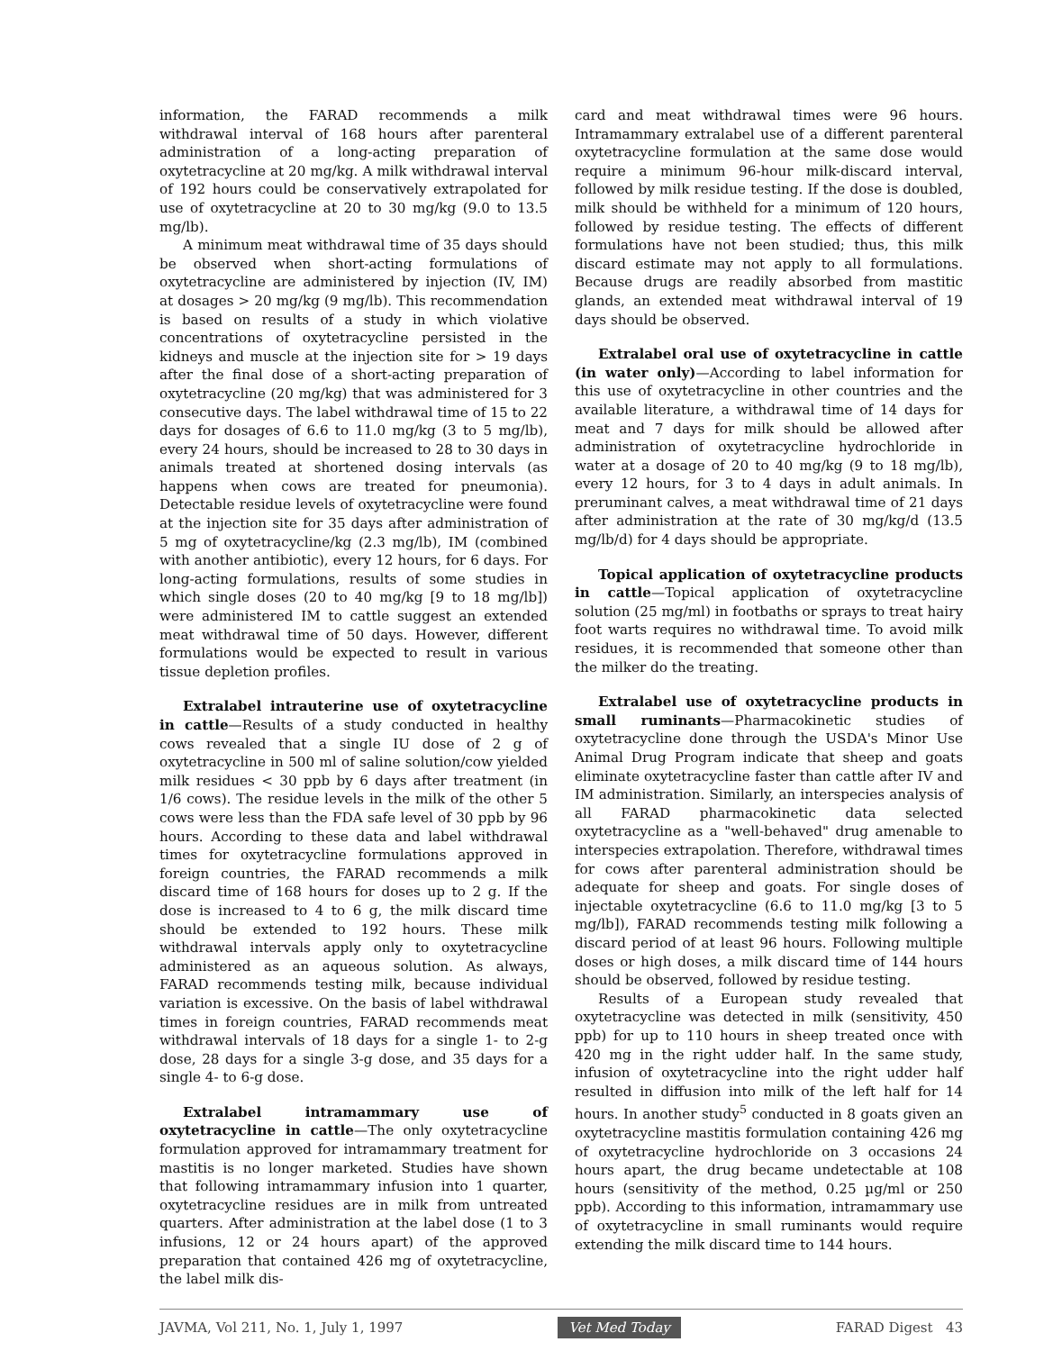information, the FARAD recommends a milk withdrawal interval of 168 hours after parenteral administration of a long-acting preparation of oxytetracycline at 20 mg/kg. A milk withdrawal interval of 192 hours could be conservatively extrapolated for use of oxytetracycline at 20 to 30 mg/kg (9.0 to 13.5 mg/lb).
A minimum meat withdrawal time of 35 days should be observed when short-acting formulations of oxytetracycline are administered by injection (IV, IM) at dosages > 20 mg/kg (9 mg/lb). This recommendation is based on results of a study in which violative concentrations of oxytetracycline persisted in the kidneys and muscle at the injection site for > 19 days after the final dose of a short-acting preparation of oxytetracycline (20 mg/kg) that was administered for 3 consecutive days. The label withdrawal time of 15 to 22 days for dosages of 6.6 to 11.0 mg/kg (3 to 5 mg/lb), every 24 hours, should be increased to 28 to 30 days in animals treated at shortened dosing intervals (as happens when cows are treated for pneumonia). Detectable residue levels of oxytetracycline were found at the injection site for 35 days after administration of 5 mg of oxytetracycline/kg (2.3 mg/lb), IM (combined with another antibiotic), every 12 hours, for 6 days. For long-acting formulations, results of some studies in which single doses (20 to 40 mg/kg [9 to 18 mg/lb]) were administered IM to cattle suggest an extended meat withdrawal time of 50 days. However, different formulations would be expected to result in various tissue depletion profiles.
Extralabel intrauterine use of oxytetracycline in cattle—Results of a study conducted in healthy cows revealed that a single IU dose of 2 g of oxytetracycline in 500 ml of saline solution/cow yielded milk residues < 30 ppb by 6 days after treatment (in 1/6 cows). The residue levels in the milk of the other 5 cows were less than the FDA safe level of 30 ppb by 96 hours. According to these data and label withdrawal times for oxytetracycline formulations approved in foreign countries, the FARAD recommends a milk discard time of 168 hours for doses up to 2 g. If the dose is increased to 4 to 6 g, the milk discard time should be extended to 192 hours. These milk withdrawal intervals apply only to oxytetracycline administered as an aqueous solution. As always, FARAD recommends testing milk, because individual variation is excessive. On the basis of label withdrawal times in foreign countries, FARAD recommends meat withdrawal intervals of 18 days for a single 1- to 2-g dose, 28 days for a single 3-g dose, and 35 days for a single 4- to 6-g dose.
Extralabel intramammary use of oxytetracycline in cattle—The only oxytetracycline formulation approved for intramammary treatment for mastitis is no longer marketed. Studies have shown that following intramammary infusion into 1 quarter, oxytetracycline residues are in milk from untreated quarters. After administration at the label dose (1 to 3 infusions, 12 or 24 hours apart) of the approved preparation that contained 426 mg of oxytetracycline, the label milk dis-
card and meat withdrawal times were 96 hours. Intramammary extralabel use of a different parenteral oxytetracycline formulation at the same dose would require a minimum 96-hour milk-discard interval, followed by milk residue testing. If the dose is doubled, milk should be withheld for a minimum of 120 hours, followed by residue testing. The effects of different formulations have not been studied; thus, this milk discard estimate may not apply to all formulations. Because drugs are readily absorbed from mastitic glands, an extended meat withdrawal interval of 19 days should be observed.
Extralabel oral use of oxytetracycline in cattle (in water only)—According to label information for this use of oxytetracycline in other countries and the available literature, a withdrawal time of 14 days for meat and 7 days for milk should be allowed after administration of oxytetracycline hydrochloride in water at a dosage of 20 to 40 mg/kg (9 to 18 mg/lb), every 12 hours, for 3 to 4 days in adult animals. In preruminant calves, a meat withdrawal time of 21 days after administration at the rate of 30 mg/kg/d (13.5 mg/lb/d) for 4 days should be appropriate.
Topical application of oxytetracycline products in cattle—Topical application of oxytetracycline solution (25 mg/ml) in footbaths or sprays to treat hairy foot warts requires no withdrawal time. To avoid milk residues, it is recommended that someone other than the milker do the treating.
Extralabel use of oxytetracycline products in small ruminants—Pharmacokinetic studies of oxytetracycline done through the USDA's Minor Use Animal Drug Program indicate that sheep and goats eliminate oxytetracycline faster than cattle after IV and IM administration. Similarly, an interspecies analysis of all FARAD pharmacokinetic data selected oxytetracycline as a "well-behaved" drug amenable to interspecies extrapolation. Therefore, withdrawal times for cows after parenteral administration should be adequate for sheep and goats. For single doses of injectable oxytetracycline (6.6 to 11.0 mg/kg [3 to 5 mg/lb]), FARAD recommends testing milk following a discard period of at least 96 hours. Following multiple doses or high doses, a milk discard time of 144 hours should be observed, followed by residue testing.
Results of a European study revealed that oxytetracycline was detected in milk (sensitivity, 450 ppb) for up to 110 hours in sheep treated once with 420 mg in the right udder half. In the same study, infusion of oxytetracycline into the right udder half resulted in diffusion into milk of the left half for 14 hours. In another study<sup>5</sup> conducted in 8 goats given an oxytetracycline mastitis formulation containing 426 mg of oxytetracycline hydrochloride on 3 occasions 24 hours apart, the drug became undetectable at 108 hours (sensitivity of the method, 0.25 µg/ml or 250 ppb). According to this information, intramammary use of oxytetracycline in small ruminants would require extending the milk discard time to 144 hours.
JAVMA, Vol 211, No. 1, July 1, 1997 Vet Med Today FARAD Digest 43